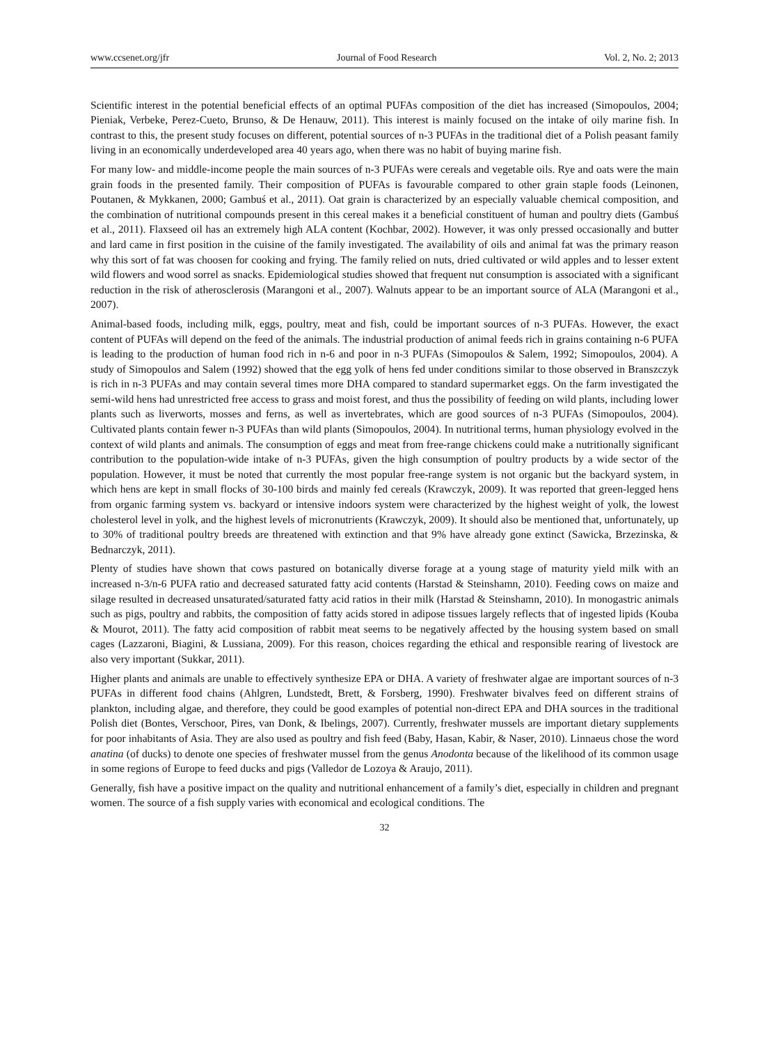www.ccsenet.org/jfr Journal of Food Research Vol. 2, No. 2; 2013
Scientific interest in the potential beneficial effects of an optimal PUFAs composition of the diet has increased (Simopoulos, 2004; Pieniak, Verbeke, Perez-Cueto, Brunso, & De Henauw, 2011). This interest is mainly focused on the intake of oily marine fish. In contrast to this, the present study focuses on different, potential sources of n-3 PUFAs in the traditional diet of a Polish peasant family living in an economically underdeveloped area 40 years ago, when there was no habit of buying marine fish.
For many low- and middle-income people the main sources of n-3 PUFAs were cereals and vegetable oils. Rye and oats were the main grain foods in the presented family. Their composition of PUFAs is favourable compared to other grain staple foods (Leinonen, Poutanen, & Mykkanen, 2000; Gambuś et al., 2011). Oat grain is characterized by an especially valuable chemical composition, and the combination of nutritional compounds present in this cereal makes it a beneficial constituent of human and poultry diets (Gambuś et al., 2011). Flaxseed oil has an extremely high ALA content (Kochbar, 2002). However, it was only pressed occasionally and butter and lard came in first position in the cuisine of the family investigated. The availability of oils and animal fat was the primary reason why this sort of fat was choosen for cooking and frying. The family relied on nuts, dried cultivated or wild apples and to lesser extent wild flowers and wood sorrel as snacks. Epidemiological studies showed that frequent nut consumption is associated with a significant reduction in the risk of atherosclerosis (Marangoni et al., 2007). Walnuts appear to be an important source of ALA (Marangoni et al., 2007).
Animal-based foods, including milk, eggs, poultry, meat and fish, could be important sources of n-3 PUFAs. However, the exact content of PUFAs will depend on the feed of the animals. The industrial production of animal feeds rich in grains containing n-6 PUFA is leading to the production of human food rich in n-6 and poor in n-3 PUFAs (Simopoulos & Salem, 1992; Simopoulos, 2004). A study of Simopoulos and Salem (1992) showed that the egg yolk of hens fed under conditions similar to those observed in Branszczyk is rich in n-3 PUFAs and may contain several times more DHA compared to standard supermarket eggs. On the farm investigated the semi-wild hens had unrestricted free access to grass and moist forest, and thus the possibility of feeding on wild plants, including lower plants such as liverworts, mosses and ferns, as well as invertebrates, which are good sources of n-3 PUFAs (Simopoulos, 2004). Cultivated plants contain fewer n-3 PUFAs than wild plants (Simopoulos, 2004). In nutritional terms, human physiology evolved in the context of wild plants and animals. The consumption of eggs and meat from free-range chickens could make a nutritionally significant contribution to the population-wide intake of n-3 PUFAs, given the high consumption of poultry products by a wide sector of the population. However, it must be noted that currently the most popular free-range system is not organic but the backyard system, in which hens are kept in small flocks of 30-100 birds and mainly fed cereals (Krawczyk, 2009). It was reported that green-legged hens from organic farming system vs. backyard or intensive indoors system were characterized by the highest weight of yolk, the lowest cholesterol level in yolk, and the highest levels of micronutrients (Krawczyk, 2009). It should also be mentioned that, unfortunately, up to 30% of traditional poultry breeds are threatened with extinction and that 9% have already gone extinct (Sawicka, Brzezinska, & Bednarczyk, 2011).
Plenty of studies have shown that cows pastured on botanically diverse forage at a young stage of maturity yield milk with an increased n-3/n-6 PUFA ratio and decreased saturated fatty acid contents (Harstad & Steinshamn, 2010). Feeding cows on maize and silage resulted in decreased unsaturated/saturated fatty acid ratios in their milk (Harstad & Steinshamn, 2010). In monogastric animals such as pigs, poultry and rabbits, the composition of fatty acids stored in adipose tissues largely reflects that of ingested lipids (Kouba & Mourot, 2011). The fatty acid composition of rabbit meat seems to be negatively affected by the housing system based on small cages (Lazzaroni, Biagini, & Lussiana, 2009). For this reason, choices regarding the ethical and responsible rearing of livestock are also very important (Sukkar, 2011).
Higher plants and animals are unable to effectively synthesize EPA or DHA. A variety of freshwater algae are important sources of n-3 PUFAs in different food chains (Ahlgren, Lundstedt, Brett, & Forsberg, 1990). Freshwater bivalves feed on different strains of plankton, including algae, and therefore, they could be good examples of potential non-direct EPA and DHA sources in the traditional Polish diet (Bontes, Verschoor, Pires, van Donk, & Ibelings, 2007). Currently, freshwater mussels are important dietary supplements for poor inhabitants of Asia. They are also used as poultry and fish feed (Baby, Hasan, Kabir, & Naser, 2010). Linnaeus chose the word anatina (of ducks) to denote one species of freshwater mussel from the genus Anodonta because of the likelihood of its common usage in some regions of Europe to feed ducks and pigs (Valledor de Lozoya & Araujo, 2011).
Generally, fish have a positive impact on the quality and nutritional enhancement of a family’s diet, especially in children and pregnant women. The source of a fish supply varies with economical and ecological conditions. The
32